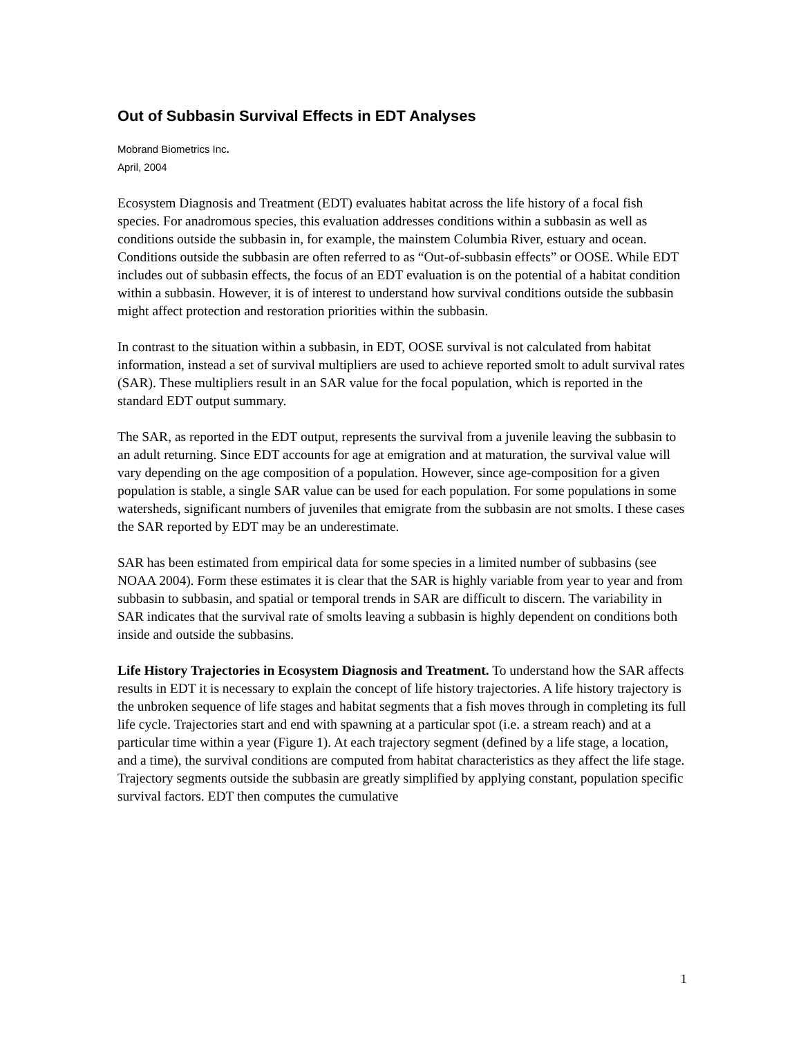Out of Subbasin Survival Effects in EDT Analyses
Mobrand Biometrics Inc.
April, 2004
Ecosystem Diagnosis and Treatment (EDT) evaluates habitat across the life history of a focal fish species. For anadromous species, this evaluation addresses conditions within a subbasin as well as conditions outside the subbasin in, for example, the mainstem Columbia River, estuary and ocean. Conditions outside the subbasin are often referred to as “Out-of-subbasin effects” or OOSE. While EDT includes out of subbasin effects, the focus of an EDT evaluation is on the potential of a habitat condition within a subbasin. However, it is of interest to understand how survival conditions outside the subbasin might affect protection and restoration priorities within the subbasin.
In contrast to the situation within a subbasin, in EDT, OOSE survival is not calculated from habitat information, instead a set of survival multipliers are used to achieve reported smolt to adult survival rates (SAR). These multipliers result in an SAR value for the focal population, which is reported in the standard EDT output summary.
The SAR, as reported in the EDT output, represents the survival from a juvenile leaving the subbasin to an adult returning. Since EDT accounts for age at emigration and at maturation, the survival value will vary depending on the age composition of a population. However, since age-composition for a given population is stable, a single SAR value can be used for each population. For some populations in some watersheds, significant numbers of juveniles that emigrate from the subbasin are not smolts. I these cases the SAR reported by EDT may be an underestimate.
SAR has been estimated from empirical data for some species in a limited number of subbasins (see NOAA 2004). Form these estimates it is clear that the SAR is highly variable from year to year and from subbasin to subbasin, and spatial or temporal trends in SAR are difficult to discern. The variability in SAR indicates that the survival rate of smolts leaving a subbasin is highly dependent on conditions both inside and outside the subbasins.
Life History Trajectories in Ecosystem Diagnosis and Treatment. To understand how the SAR affects results in EDT it is necessary to explain the concept of life history trajectories. A life history trajectory is the unbroken sequence of life stages and habitat segments that a fish moves through in completing its full life cycle. Trajectories start and end with spawning at a particular spot (i.e. a stream reach) and at a particular time within a year (Figure 1). At each trajectory segment (defined by a life stage, a location, and a time), the survival conditions are computed from habitat characteristics as they affect the life stage. Trajectory segments outside the subbasin are greatly simplified by applying constant, population specific survival factors. EDT then computes the cumulative
1